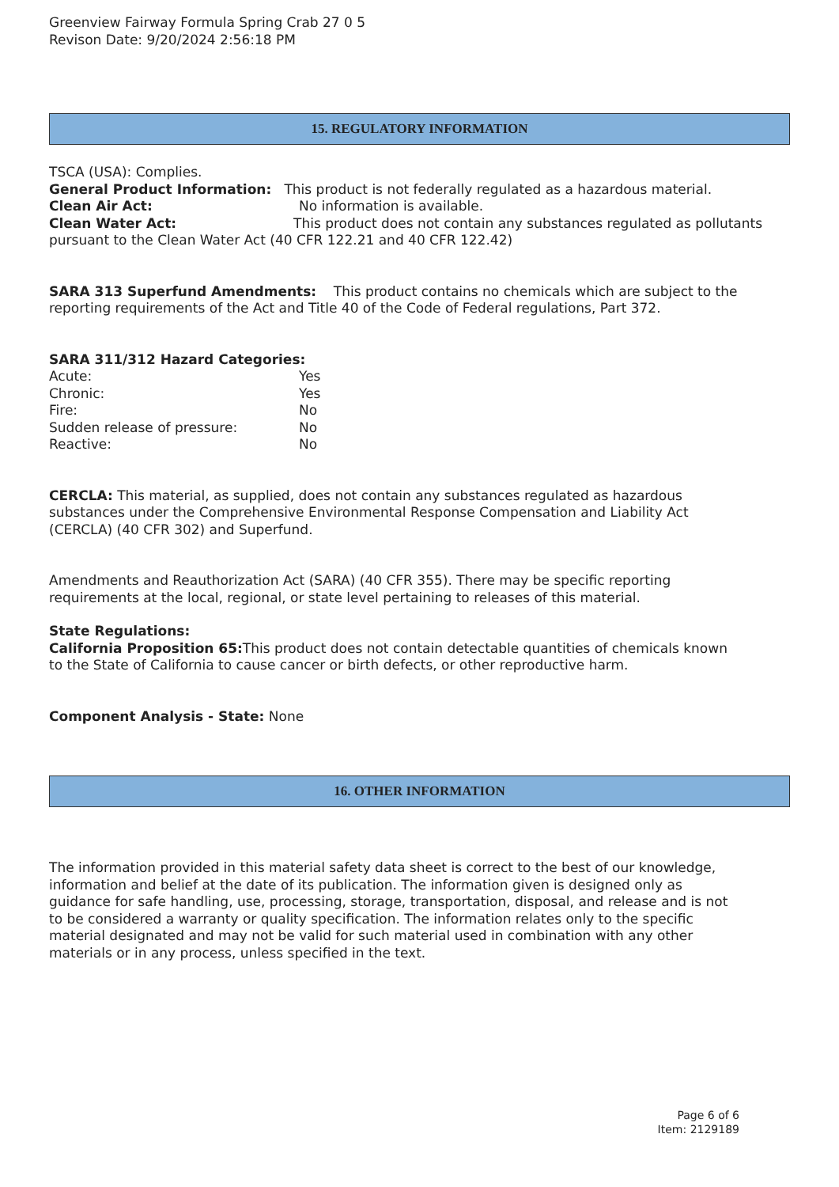Greenview Fairway Formula Spring Crab 27 0 5
Revison Date: 9/20/2024 2:56:18 PM
15. REGULATORY INFORMATION
TSCA (USA): Complies.
General Product Information: This product is not federally regulated as a hazardous material.
Clean Air Act: No information is available.
Clean Water Act: This product does not contain any substances regulated as pollutants pursuant to the Clean Water Act (40 CFR 122.21 and 40 CFR 122.42)
SARA 313 Superfund Amendments: This product contains no chemicals which are subject to the reporting requirements of the Act and Title 40 of the Code of Federal regulations, Part 372.
SARA 311/312 Hazard Categories:
Acute: Yes
Chronic: Yes
Fire: No
Sudden release of pressure: No
Reactive: No
CERCLA: This material, as supplied, does not contain any substances regulated as hazardous substances under the Comprehensive Environmental Response Compensation and Liability Act (CERCLA) (40 CFR 302) and Superfund.
Amendments and Reauthorization Act (SARA) (40 CFR 355). There may be specific reporting requirements at the local, regional, or state level pertaining to releases of this material.
State Regulations:
California Proposition 65: This product does not contain detectable quantities of chemicals known to the State of California to cause cancer or birth defects, or other reproductive harm.
Component Analysis - State: None
16. OTHER INFORMATION
The information provided in this material safety data sheet is correct to the best of our knowledge, information and belief at the date of its publication. The information given is designed only as guidance for safe handling, use, processing, storage, transportation, disposal, and release and is not to be considered a warranty or quality specification. The information relates only to the specific material designated and may not be valid for such material used in combination with any other materials or in any process, unless specified in the text.
Page 6 of 6
Item: 2129189